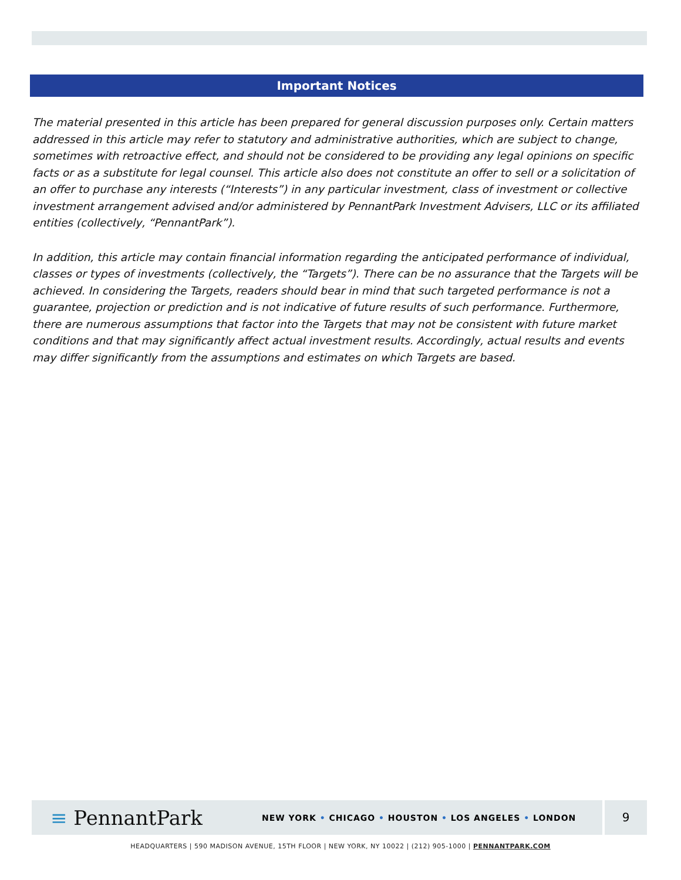Important Notices
The material presented in this article has been prepared for general discussion purposes only. Certain matters addressed in this article may refer to statutory and administrative authorities, which are subject to change, sometimes with retroactive effect, and should not be considered to be providing any legal opinions on specific facts or as a substitute for legal counsel. This article also does not constitute an offer to sell or a solicitation of an offer to purchase any interests (“Interests”) in any particular investment, class of investment or collective investment arrangement advised and/or administered by PennantPark Investment Advisers, LLC or its affiliated entities (collectively, “PennantPark”).
In addition, this article may contain financial information regarding the anticipated performance of individual, classes or types of investments (collectively, the “Targets”). There can be no assurance that the Targets will be achieved. In considering the Targets, readers should bear in mind that such targeted performance is not a guarantee, projection or prediction and is not indicative of future results of such performance. Furthermore, there are numerous assumptions that factor into the Targets that may not be consistent with future market conditions and that may significantly affect actual investment results. Accordingly, actual results and events may differ significantly from the assumptions and estimates on which Targets are based.
≡ PennantPark
NEW YORK • CHICAGO • HOUSTON • LOS ANGELES • LONDON
9
HEADQUARTERS | 590 MADISON AVENUE, 15TH FLOOR | NEW YORK, NY 10022 | (212) 905-1000 | PENNANTPARK.COM